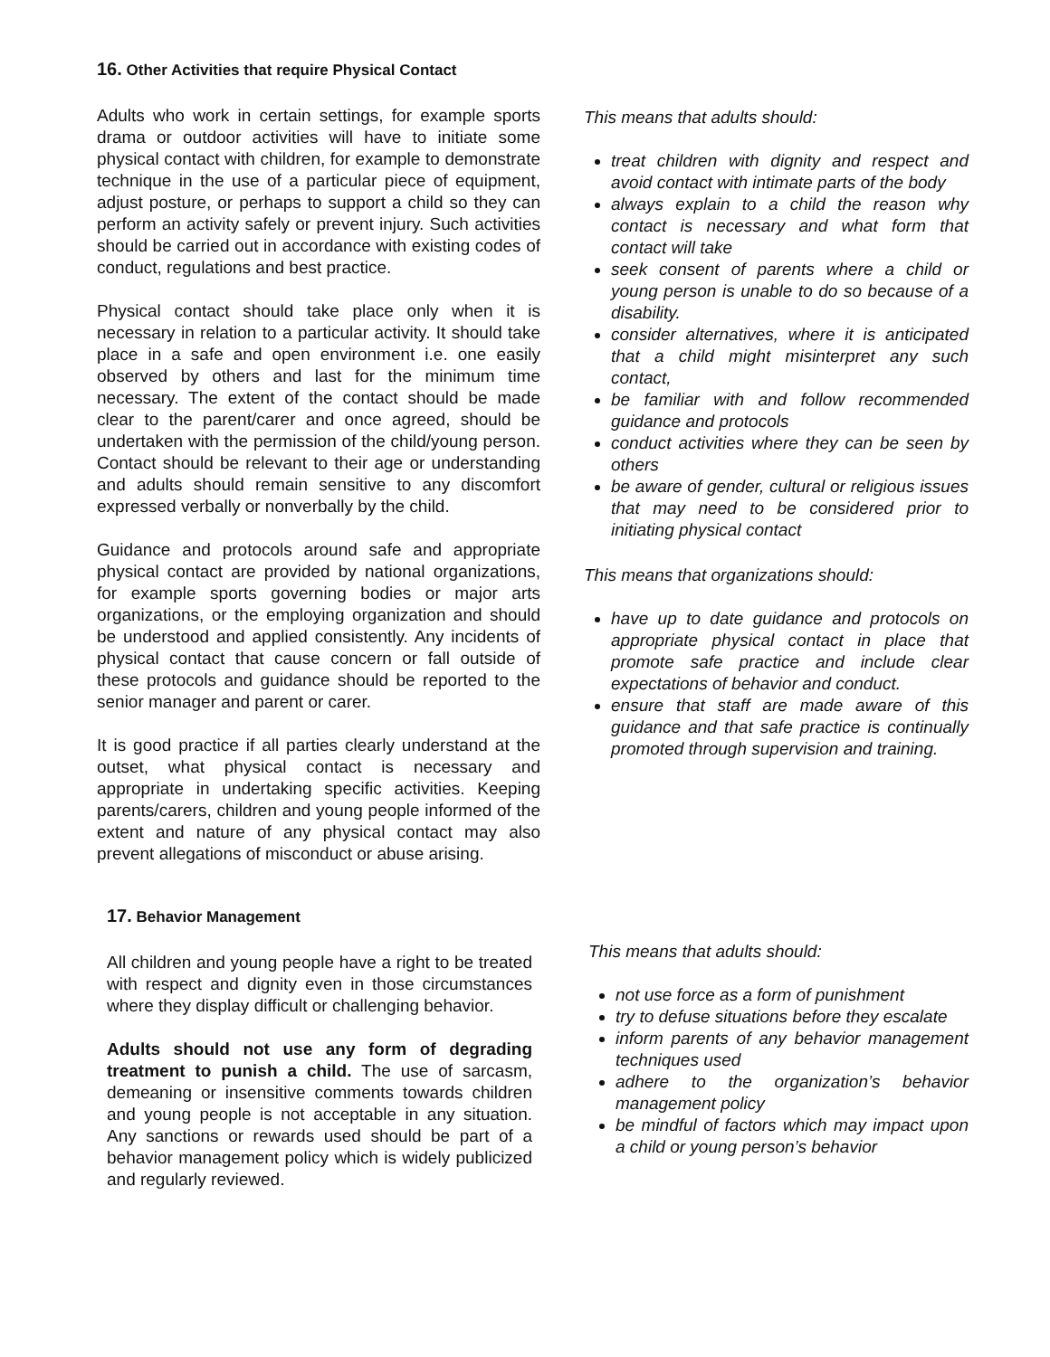16. Other Activities that require Physical Contact
Adults who work in certain settings, for example sports drama or outdoor activities will have to initiate some physical contact with children, for example to demonstrate technique in the use of a particular piece of equipment, adjust posture, or perhaps to support a child so they can perform an activity safely or prevent injury. Such activities should be carried out in accordance with existing codes of conduct, regulations and best practice.
Physical contact should take place only when it is necessary in relation to a particular activity. It should take place in a safe and open environment i.e. one easily observed by others and last for the minimum time necessary. The extent of the contact should be made clear to the parent/carer and once agreed, should be undertaken with the permission of the child/young person. Contact should be relevant to their age or understanding and adults should remain sensitive to any discomfort expressed verbally or nonverbally by the child.
Guidance and protocols around safe and appropriate physical contact are provided by national organizations, for example sports governing bodies or major arts organizations, or the employing organization and should be understood and applied consistently. Any incidents of physical contact that cause concern or fall outside of these protocols and guidance should be reported to the senior manager and parent or carer.
It is good practice if all parties clearly understand at the outset, what physical contact is necessary and appropriate in undertaking specific activities. Keeping parents/carers, children and young people informed of the extent and nature of any physical contact may also prevent allegations of misconduct or abuse arising.
This means that adults should:
treat children with dignity and respect and avoid contact with intimate parts of the body
always explain to a child the reason why contact is necessary and what form that contact will take
seek consent of parents where a child or young person is unable to do so because of a disability.
consider alternatives, where it is anticipated that a child might misinterpret any such contact,
be familiar with and follow recommended guidance and protocols
conduct activities where they can be seen by others
be aware of gender, cultural or religious issues that may need to be considered prior to initiating physical contact
This means that organizations should:
have up to date guidance and protocols on appropriate physical contact in place that promote safe practice and include clear expectations of behavior and conduct.
ensure that staff are made aware of this guidance and that safe practice is continually promoted through supervision and training.
17. Behavior Management
All children and young people have a right to be treated with respect and dignity even in those circumstances where they display difficult or challenging behavior.
Adults should not use any form of degrading treatment to punish a child. The use of sarcasm, demeaning or insensitive comments towards children and young people is not acceptable in any situation. Any sanctions or rewards used should be part of a behavior management policy which is widely publicized and regularly reviewed.
This means that adults should:
not use force as a form of punishment
try to defuse situations before they escalate
inform parents of any behavior management techniques used
adhere to the organization’s behavior management policy
be mindful of factors which may impact upon a child or young person’s behavior